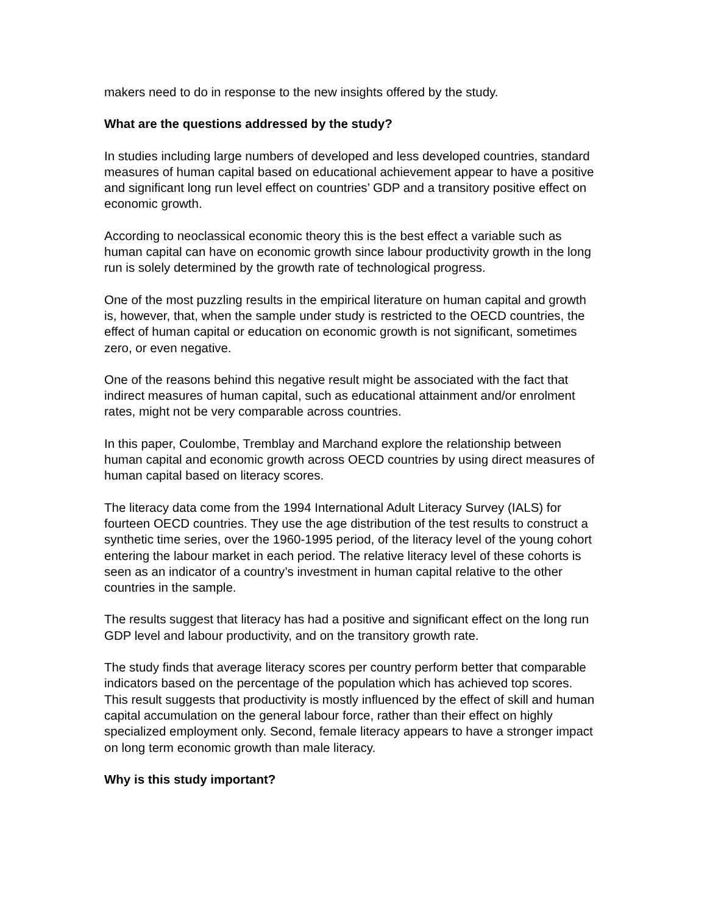makers need to do in response to the new insights offered by the study.
What are the questions addressed by the study?
In studies including large numbers of developed and less developed countries, standard measures of human capital based on educational achievement appear to have a positive and significant long run level effect on countries’ GDP and a transitory positive effect on economic growth.
According to neoclassical economic theory this is the best effect a variable such as human capital can have on economic growth since labour productivity growth in the long run is solely determined by the growth rate of technological progress.
One of the most puzzling results in the empirical literature on human capital and growth is, however, that, when the sample under study is restricted to the OECD countries, the effect of human capital or education on economic growth is not significant, sometimes zero, or even negative.
One of the reasons behind this negative result might be associated with the fact that indirect measures of human capital, such as educational attainment and/or enrolment rates, might not be very comparable across countries.
In this paper, Coulombe, Tremblay and Marchand explore the relationship between human capital and economic growth across OECD countries by using direct measures of human capital based on literacy scores.
The literacy data come from the 1994 International Adult Literacy Survey (IALS) for fourteen OECD countries. They use the age distribution of the test results to construct a synthetic time series, over the 1960-1995 period, of the literacy level of the young cohort entering the labour market in each period. The relative literacy level of these cohorts is seen as an indicator of a country’s investment in human capital relative to the other countries in the sample.
The results suggest that literacy has had a positive and significant effect on the long run GDP level and labour productivity, and on the transitory growth rate.
The study finds that average literacy scores per country perform better that comparable indicators based on the percentage of the population which has achieved top scores. This result suggests that productivity is mostly influenced by the effect of skill and human capital accumulation on the general labour force, rather than their effect on highly specialized employment only. Second, female literacy appears to have a stronger impact on long term economic growth than male literacy.
Why is this study important?